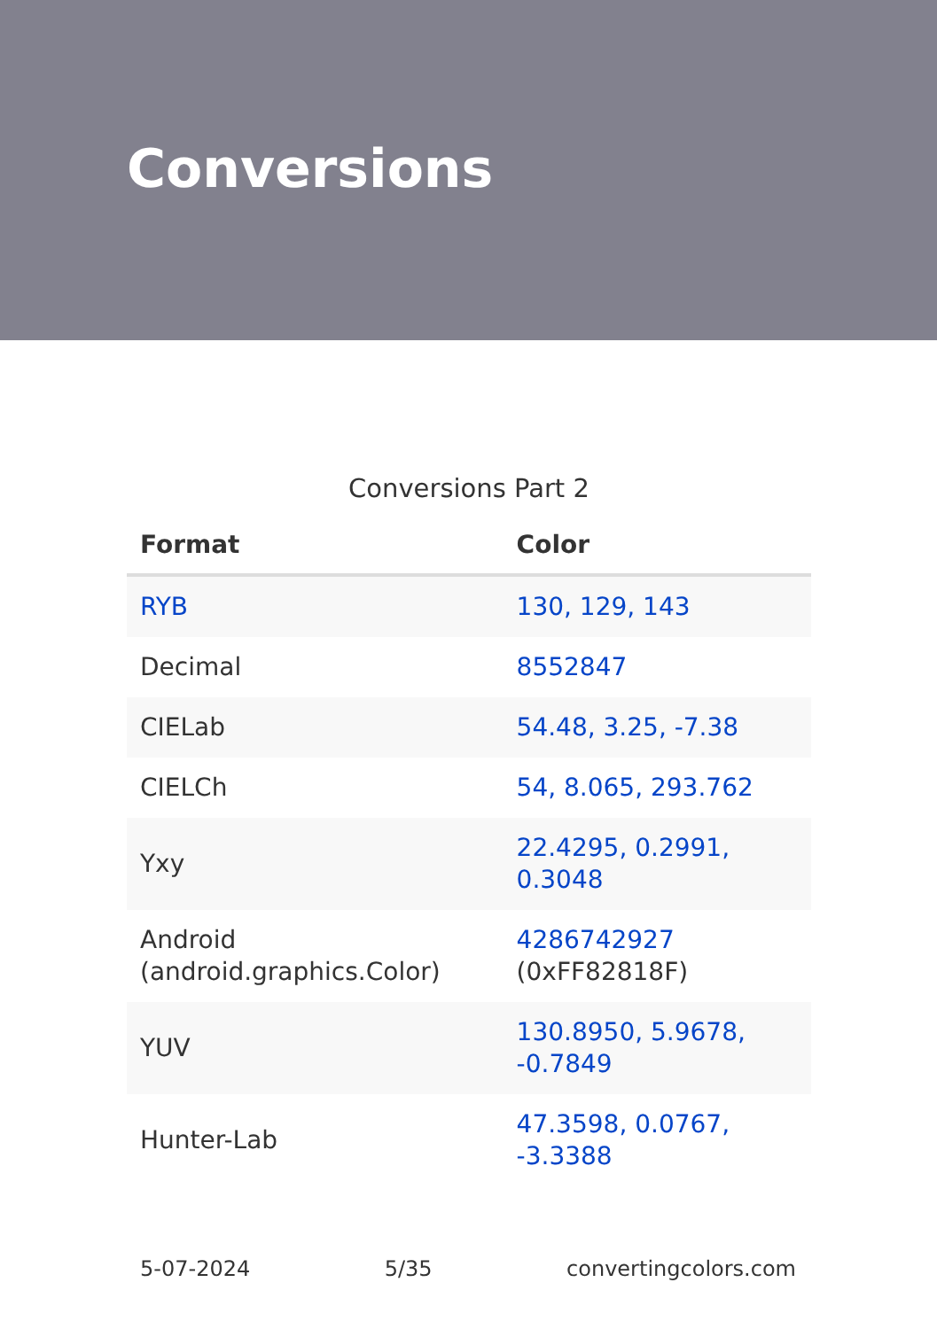Conversions
Conversions Part 2
| Format | Color |
| --- | --- |
| RYB | 130, 129, 143 |
| Decimal | 8552847 |
| CIELab | 54.48, 3.25, -7.38 |
| CIELCh | 54, 8.065, 293.762 |
| Yxy | 22.4295, 0.2991, 0.3048 |
| Android (android.graphics.Color) | 4286742927 (0xFF82818F) |
| YUV | 130.8950, 5.9678, -0.7849 |
| Hunter-Lab | 47.3598, 0.0767, -3.3388 |
5-07-2024 5/35 convertingcolors.com